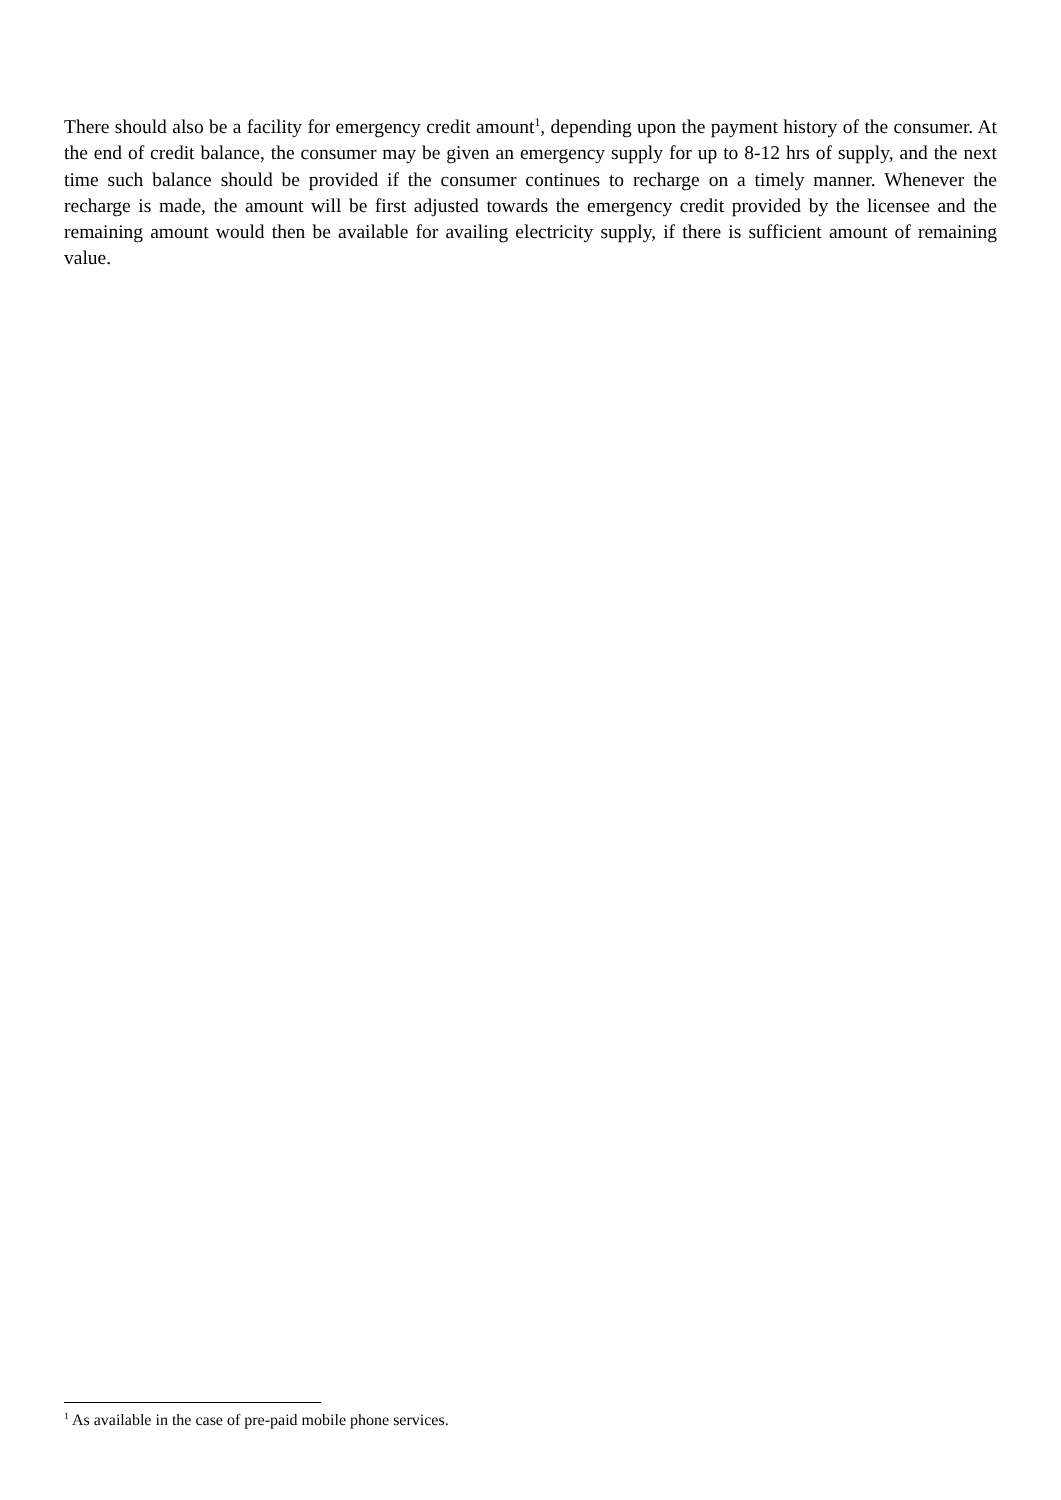There should also be a facility for emergency credit amount<sup>1</sup>, depending upon the payment history of the consumer. At the end of credit balance, the consumer may be given an emergency supply for up to 8-12 hrs of supply, and the next time such balance should be provided if the consumer continues to recharge on a timely manner. Whenever the recharge is made, the amount will be first adjusted towards the emergency credit provided by the licensee and the remaining amount would then be available for availing electricity supply, if there is sufficient amount of remaining value.
<sup>1</sup> As available in the case of pre-paid mobile phone services.